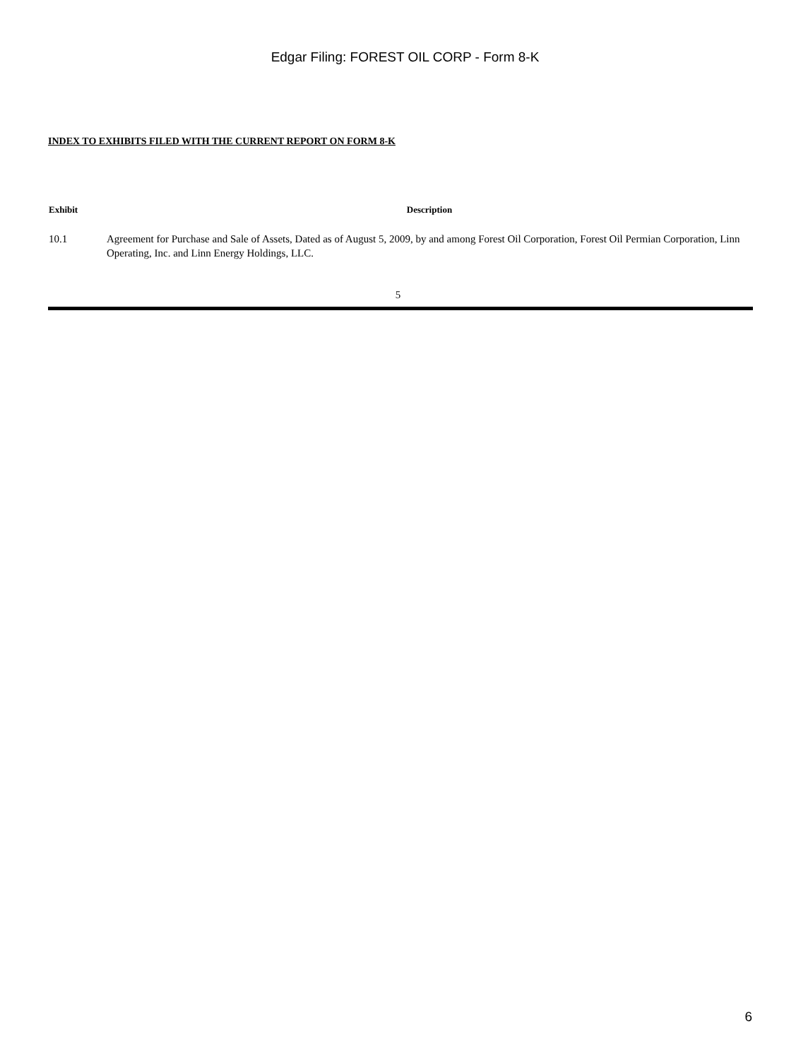Edgar Filing: FOREST OIL CORP - Form 8-K
INDEX TO EXHIBITS FILED WITH THE CURRENT REPORT ON FORM 8-K
| Exhibit | Description |
| --- | --- |
| 10.1 | Agreement for Purchase and Sale of Assets, Dated as of August 5, 2009, by and among Forest Oil Corporation, Forest Oil Permian Corporation, Linn Operating, Inc. and Linn Energy Holdings, LLC. |
5
6